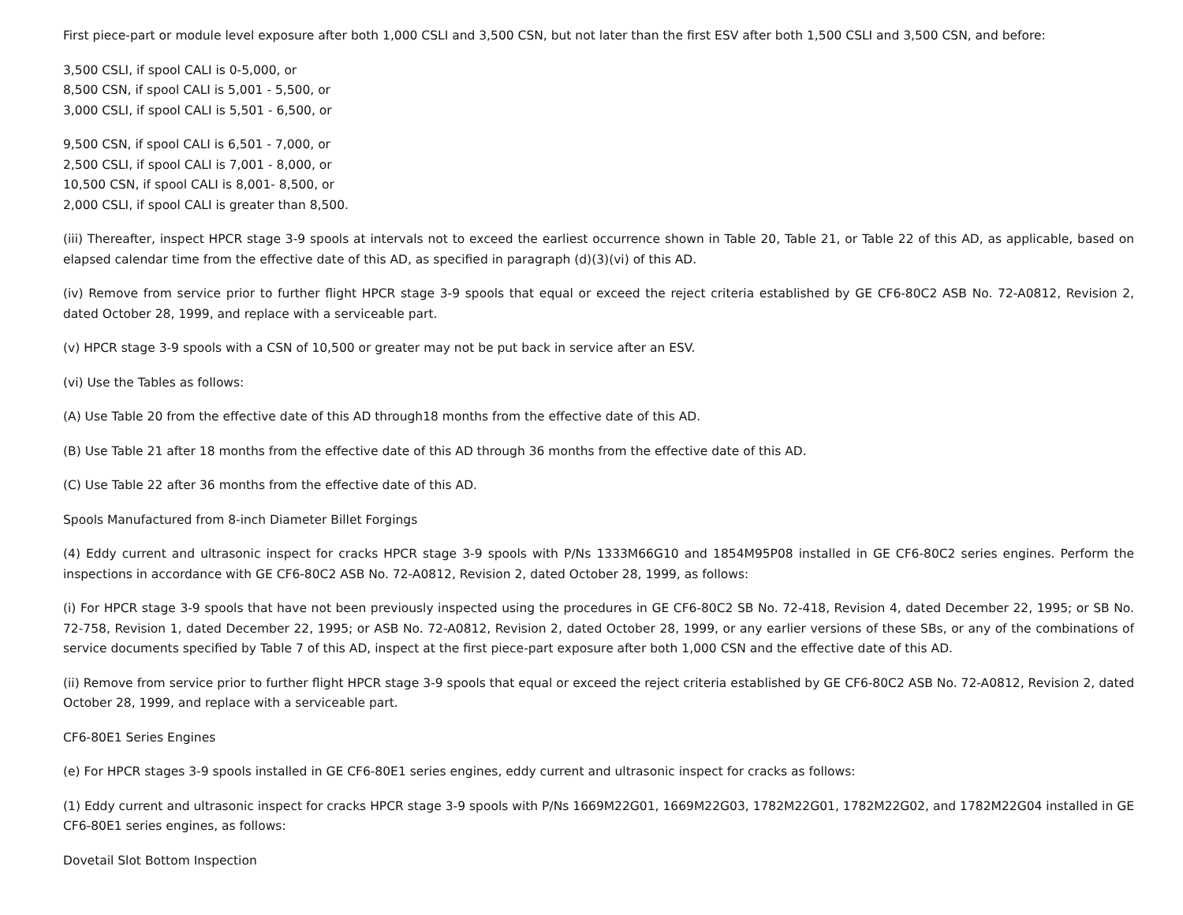First piece-part or module level exposure after both 1,000 CSLI and 3,500 CSN, but not later than the first ESV after both 1,500 CSLI and 3,500 CSN, and before:
3,500 CSLI, if spool CALI is 0-5,000, or
8,500 CSN, if spool CALI is 5,001 - 5,500, or
3,000 CSLI, if spool CALI is 5,501 - 6,500, or
9,500 CSN, if spool CALI is 6,501 - 7,000, or
2,500 CSLI, if spool CALI is 7,001 - 8,000, or
10,500 CSN, if spool CALI is 8,001- 8,500, or
2,000 CSLI, if spool CALI is greater than 8,500.
(iii) Thereafter, inspect HPCR stage 3-9 spools at intervals not to exceed the earliest occurrence shown in Table 20, Table 21, or Table 22 of this AD, as applicable, based on elapsed calendar time from the effective date of this AD, as specified in paragraph (d)(3)(vi) of this AD.
(iv) Remove from service prior to further flight HPCR stage 3-9 spools that equal or exceed the reject criteria established by GE CF6-80C2 ASB No. 72-A0812, Revision 2, dated October 28, 1999, and replace with a serviceable part.
(v) HPCR stage 3-9 spools with a CSN of 10,500 or greater may not be put back in service after an ESV.
(vi) Use the Tables as follows:
(A) Use Table 20 from the effective date of this AD through18 months from the effective date of this AD.
(B) Use Table 21 after 18 months from the effective date of this AD through 36 months from the effective date of this AD.
(C) Use Table 22 after 36 months from the effective date of this AD.
Spools Manufactured from 8-inch Diameter Billet Forgings
(4) Eddy current and ultrasonic inspect for cracks HPCR stage 3-9 spools with P/Ns 1333M66G10 and 1854M95P08 installed in GE CF6-80C2 series engines. Perform the inspections in accordance with GE CF6-80C2 ASB No. 72-A0812, Revision 2, dated October 28, 1999, as follows:
(i) For HPCR stage 3-9 spools that have not been previously inspected using the procedures in GE CF6-80C2 SB No. 72-418, Revision 4, dated December 22, 1995; or SB No. 72-758, Revision 1, dated December 22, 1995; or ASB No. 72-A0812, Revision 2, dated October 28, 1999, or any earlier versions of these SBs, or any of the combinations of service documents specified by Table 7 of this AD, inspect at the first piece-part exposure after both 1,000 CSN and the effective date of this AD.
(ii) Remove from service prior to further flight HPCR stage 3-9 spools that equal or exceed the reject criteria established by GE CF6-80C2 ASB No. 72-A0812, Revision 2, dated October 28, 1999, and replace with a serviceable part.
CF6-80E1 Series Engines
(e) For HPCR stages 3-9 spools installed in GE CF6-80E1 series engines, eddy current and ultrasonic inspect for cracks as follows:
(1) Eddy current and ultrasonic inspect for cracks HPCR stage 3-9 spools with P/Ns 1669M22G01, 1669M22G03, 1782M22G01, 1782M22G02, and 1782M22G04 installed in GE CF6-80E1 series engines, as follows:
Dovetail Slot Bottom Inspection